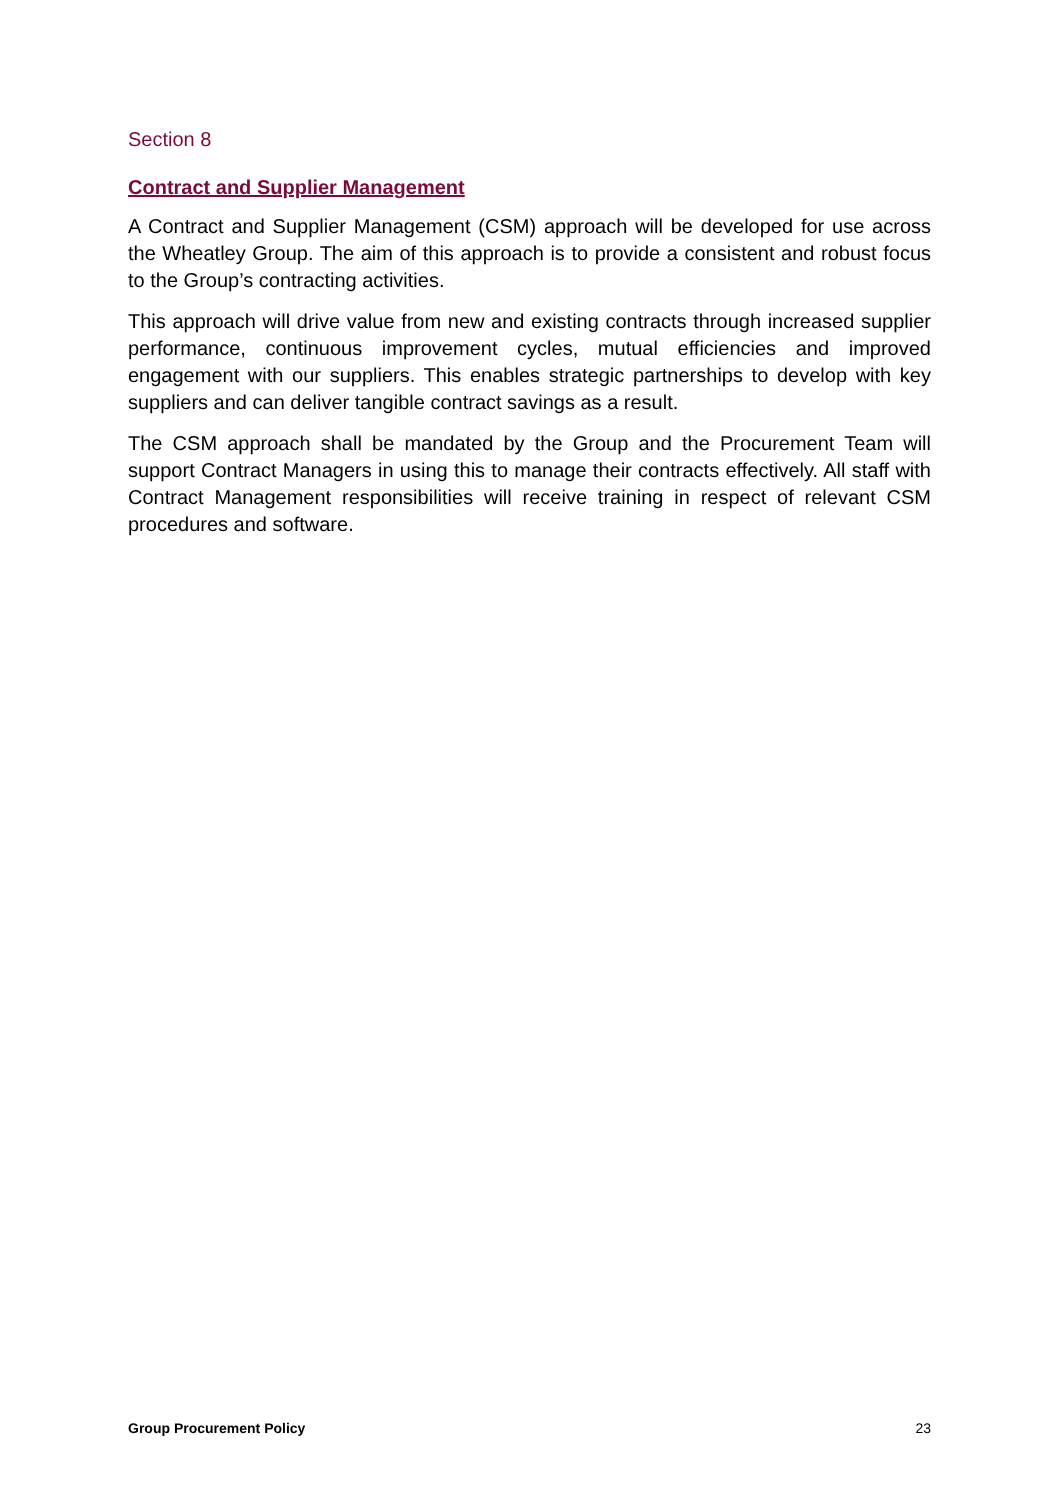Section 8
Contract and Supplier Management
A Contract and Supplier Management (CSM) approach will be developed for use across the Wheatley Group. The aim of this approach is to provide a consistent and robust focus to the Group’s contracting activities.
This approach will drive value from new and existing contracts through increased supplier performance, continuous improvement cycles, mutual efficiencies and improved engagement with our suppliers. This enables strategic partnerships to develop with key suppliers and can deliver tangible contract savings as a result.
The CSM approach shall be mandated by the Group and the Procurement Team will support Contract Managers in using this to manage their contracts effectively. All staff with Contract Management responsibilities will receive training in respect of relevant CSM procedures and software.
Group Procurement Policy 23